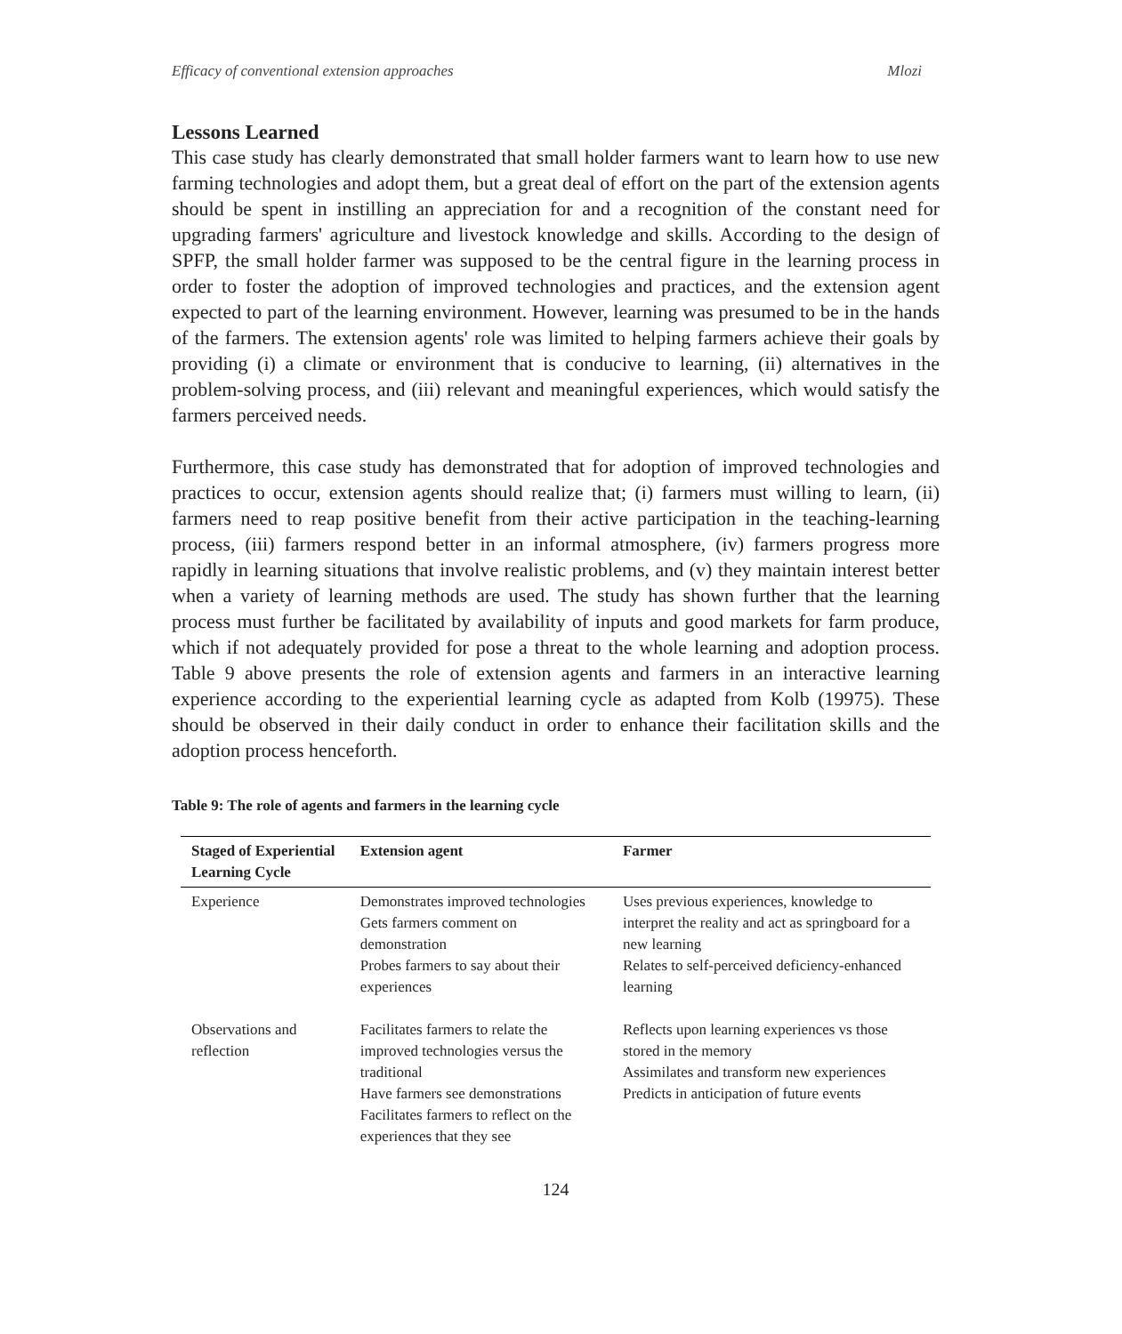Efficacy of conventional extension approaches Mlozi
Lessons Learned
This case study has clearly demonstrated that small holder farmers want to learn how to use new farming technologies and adopt them, but a great deal of effort on the part of the extension agents should be spent in instilling an appreciation for and a recognition of the constant need for upgrading farmers' agriculture and livestock knowledge and skills. According to the design of SPFP, the small holder farmer was supposed to be the central figure in the learning process in order to foster the adoption of improved technologies and practices, and the extension agent expected to part of the learning environment. However, learning was presumed to be in the hands of the farmers. The extension agents' role was limited to helping farmers achieve their goals by providing (i) a climate or environment that is conducive to learning, (ii) alternatives in the problem-solving process, and (iii) relevant and meaningful experiences, which would satisfy the farmers perceived needs.
Furthermore, this case study has demonstrated that for adoption of improved technologies and practices to occur, extension agents should realize that; (i) farmers must willing to learn, (ii) farmers need to reap positive benefit from their active participation in the teaching-learning process, (iii) farmers respond better in an informal atmosphere, (iv) farmers progress more rapidly in learning situations that involve realistic problems, and (v) they maintain interest better when a variety of learning methods are used. The study has shown further that the learning process must further be facilitated by availability of inputs and good markets for farm produce, which if not adequately provided for pose a threat to the whole learning and adoption process. Table 9 above presents the role of extension agents and farmers in an interactive learning experience according to the experiential learning cycle as adapted from Kolb (19975). These should be observed in their daily conduct in order to enhance their facilitation skills and the adoption process henceforth.
Table 9: The role of agents and farmers in the learning cycle
| Staged of Experiential Learning Cycle | Extension agent | Farmer |
| --- | --- | --- |
| Experience | Demonstrates improved technologies Gets farmers comment on demonstration Probes farmers to say about their experiences | Uses previous experiences, knowledge to interpret the reality and act as springboard for a new learning Relates to self-perceived deficiency-enhanced learning |
| Observations and reflection | Facilitates farmers to relate the improved technologies versus the traditional Have farmers see demonstrations Facilitates farmers to reflect on the experiences that they see | Reflects upon learning experiences vs those stored in the memory Assimilates and transform new experiences Predicts in anticipation of future events |
124